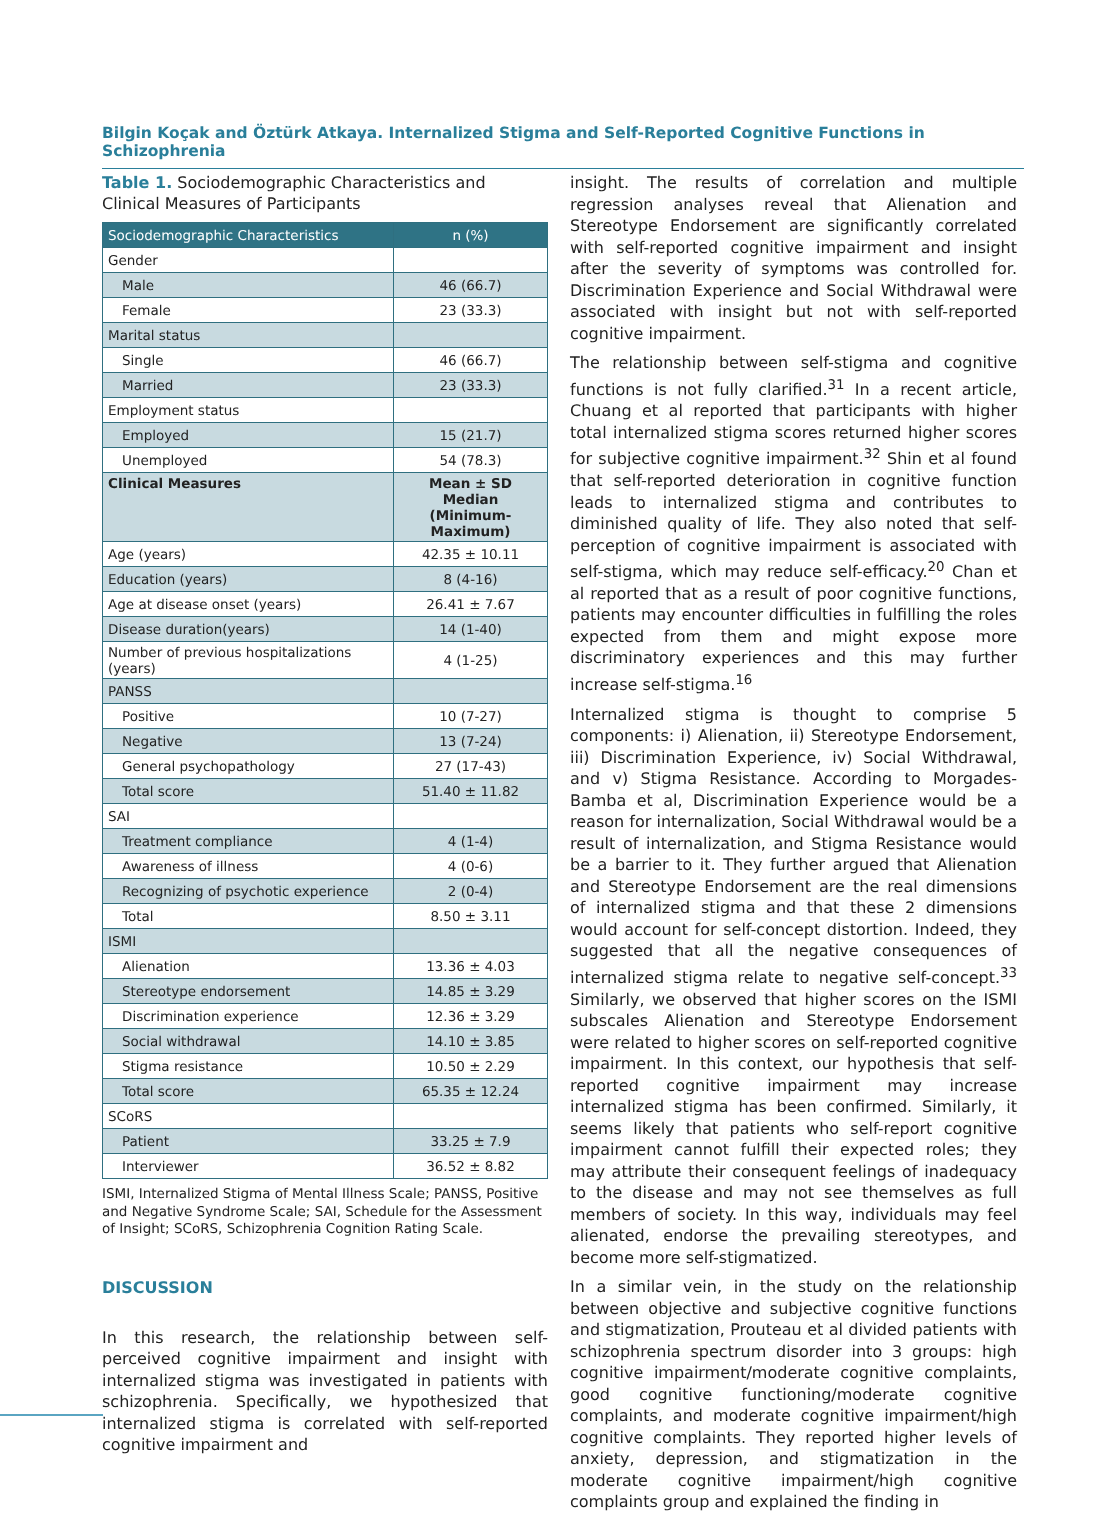Bilgin Koçak and Öztürk Atkaya. Internalized Stigma and Self-Reported Cognitive Functions in Schizophrenia
Table 1. Sociodemographic Characteristics and Clinical Measures of Participants
| Sociodemographic Characteristics | n (%) |
| --- | --- |
| Gender | |
| Male | 46 (66.7) |
| Female | 23 (33.3) |
| Marital status | |
| Single | 46 (66.7) |
| Married | 23 (33.3) |
| Employment status | |
| Employed | 15 (21.7) |
| Unemployed | 54 (78.3) |
| Clinical Measures | Mean ± SD Median (Minimum-Maximum) |
| Age (years) | 42.35 ± 10.11 |
| Education (years) | 8 (4-16) |
| Age at disease onset (years) | 26.41 ± 7.67 |
| Disease duration(years) | 14 (1-40) |
| Number of previous hospitalizations (years) | 4 (1-25) |
| PANSS | |
| Positive | 10 (7-27) |
| Negative | 13 (7-24) |
| General psychopathology | 27 (17-43) |
| Total score | 51.40 ± 11.82 |
| SAI | |
| Treatment compliance | 4 (1-4) |
| Awareness of illness | 4 (0-6) |
| Recognizing of psychotic experience | 2 (0-4) |
| Total | 8.50 ± 3.11 |
| ISMI | |
| Alienation | 13.36 ± 4.03 |
| Stereotype endorsement | 14.85 ± 3.29 |
| Discrimination experience | 12.36 ± 3.29 |
| Social withdrawal | 14.10 ± 3.85 |
| Stigma resistance | 10.50 ± 2.29 |
| Total score | 65.35 ± 12.24 |
| SCoRS | |
| Patient | 33.25 ± 7.9 |
| Interviewer | 36.52 ± 8.82 |
ISMI, Internalized Stigma of Mental Illness Scale; PANSS, Positive and Negative Syndrome Scale; SAI, Schedule for the Assessment of Insight; SCoRS, Schizophrenia Cognition Rating Scale.
DISCUSSION
In this research, the relationship between self-perceived cognitive impairment and insight with internalized stigma was investigated in patients with schizophrenia. Specifically, we hypothesized that internalized stigma is correlated with self-reported cognitive impairment and
insight. The results of correlation and multiple regression analyses reveal that Alienation and Stereotype Endorsement are significantly correlated with self-reported cognitive impairment and insight after the severity of symptoms was controlled for. Discrimination Experience and Social Withdrawal were associated with insight but not with self-reported cognitive impairment.
The relationship between self-stigma and cognitive functions is not fully clarified.<sup>31</sup> In a recent article, Chuang et al reported that participants with higher total internalized stigma scores returned higher scores for subjective cognitive impairment.<sup>32</sup> Shin et al found that self-reported deterioration in cognitive function leads to internalized stigma and contributes to diminished quality of life. They also noted that self-perception of cognitive impairment is associated with self-stigma, which may reduce self-efficacy.<sup>20</sup> Chan et al reported that as a result of poor cognitive functions, patients may encounter difficulties in fulfilling the roles expected from them and might expose more discriminatory experiences and this may further increase self-stigma.<sup>16</sup>
Internalized stigma is thought to comprise 5 components: i) Alienation, ii) Stereotype Endorsement, iii) Discrimination Experience, iv) Social Withdrawal, and v) Stigma Resistance. According to Morgades-Bamba et al, Discrimination Experience would be a reason for internalization, Social Withdrawal would be a result of internalization, and Stigma Resistance would be a barrier to it. They further argued that Alienation and Stereotype Endorsement are the real dimensions of internalized stigma and that these 2 dimensions would account for self-concept distortion. Indeed, they suggested that all the negative consequences of internalized stigma relate to negative self-concept.<sup>33</sup> Similarly, we observed that higher scores on the ISMI subscales Alienation and Stereotype Endorsement were related to higher scores on self-reported cognitive impairment. In this context, our hypothesis that self-reported cognitive impairment may increase internalized stigma has been confirmed. Similarly, it seems likely that patients who self-report cognitive impairment cannot fulfill their expected roles; they may attribute their consequent feelings of inadequacy to the disease and may not see themselves as full members of society. In this way, individuals may feel alienated, endorse the prevailing stereotypes, and become more self-stigmatized.
In a similar vein, in the study on the relationship between objective and subjective cognitive functions and stigmatization, Prouteau et al divided patients with schizophrenia spectrum disorder into 3 groups: high cognitive impairment/moderate cognitive complaints, good cognitive functioning/moderate cognitive complaints, and moderate cognitive impairment/high cognitive complaints. They reported higher levels of anxiety, depression, and stigmatization in the moderate cognitive impairment/high cognitive complaints group and explained the finding in